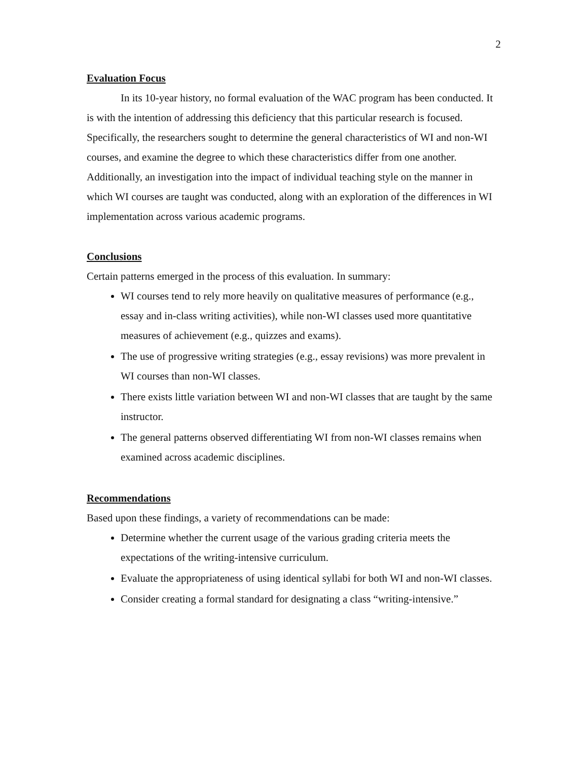2
Evaluation Focus
In its 10-year history, no formal evaluation of the WAC program has been conducted. It is with the intention of addressing this deficiency that this particular research is focused. Specifically, the researchers sought to determine the general characteristics of WI and non-WI courses, and examine the degree to which these characteristics differ from one another. Additionally, an investigation into the impact of individual teaching style on the manner in which WI courses are taught was conducted, along with an exploration of the differences in WI implementation across various academic programs.
Conclusions
Certain patterns emerged in the process of this evaluation. In summary:
WI courses tend to rely more heavily on qualitative measures of performance (e.g., essay and in-class writing activities), while non-WI classes used more quantitative measures of achievement (e.g., quizzes and exams).
The use of progressive writing strategies (e.g., essay revisions) was more prevalent in WI courses than non-WI classes.
There exists little variation between WI and non-WI classes that are taught by the same instructor.
The general patterns observed differentiating WI from non-WI classes remains when examined across academic disciplines.
Recommendations
Based upon these findings, a variety of recommendations can be made:
Determine whether the current usage of the various grading criteria meets the expectations of the writing-intensive curriculum.
Evaluate the appropriateness of using identical syllabi for both WI and non-WI classes.
Consider creating a formal standard for designating a class “writing-intensive.”